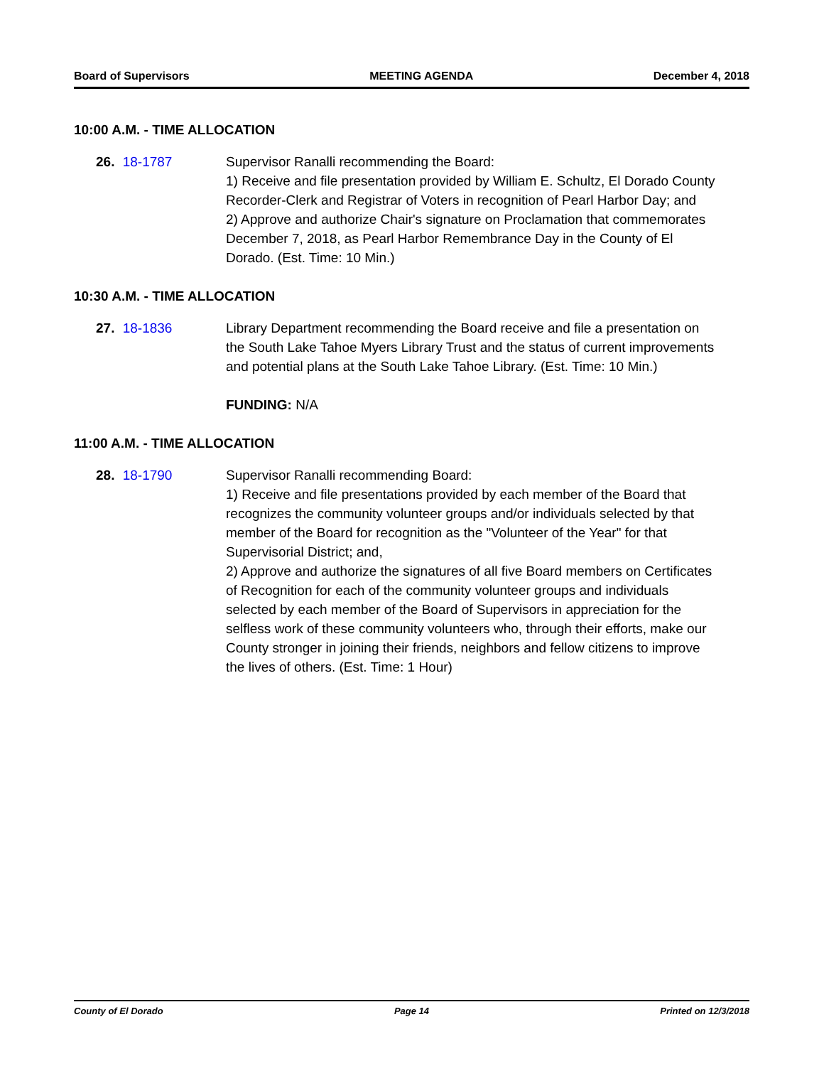Board of Supervisors MEETING AGENDA December 4, 2018
10:00 A.M. - TIME ALLOCATION
26. 18-1787 Supervisor Ranalli recommending the Board:
1) Receive and file presentation provided by William E. Schultz, El Dorado County Recorder-Clerk and Registrar of Voters in recognition of Pearl Harbor Day; and
2) Approve and authorize Chair's signature on Proclamation that commemorates December 7, 2018, as Pearl Harbor Remembrance Day in the County of El Dorado. (Est. Time: 10 Min.)
10:30 A.M. - TIME ALLOCATION
27. 18-1836 Library Department recommending the Board receive and file a presentation on the South Lake Tahoe Myers Library Trust and the status of current improvements and potential plans at the South Lake Tahoe Library. (Est. Time: 10 Min.)
FUNDING: N/A
11:00 A.M. - TIME ALLOCATION
28. 18-1790 Supervisor Ranalli recommending Board:
1) Receive and file presentations provided by each member of the Board that recognizes the community volunteer groups and/or individuals selected by that member of the Board for recognition as the "Volunteer of the Year" for that Supervisorial District; and,
2) Approve and authorize the signatures of all five Board members on Certificates of Recognition for each of the community volunteer groups and individuals selected by each member of the Board of Supervisors in appreciation for the selfless work of these community volunteers who, through their efforts, make our County stronger in joining their friends, neighbors and fellow citizens to improve the lives of others. (Est. Time: 1 Hour)
County of El Dorado Page 14 Printed on 12/3/2018